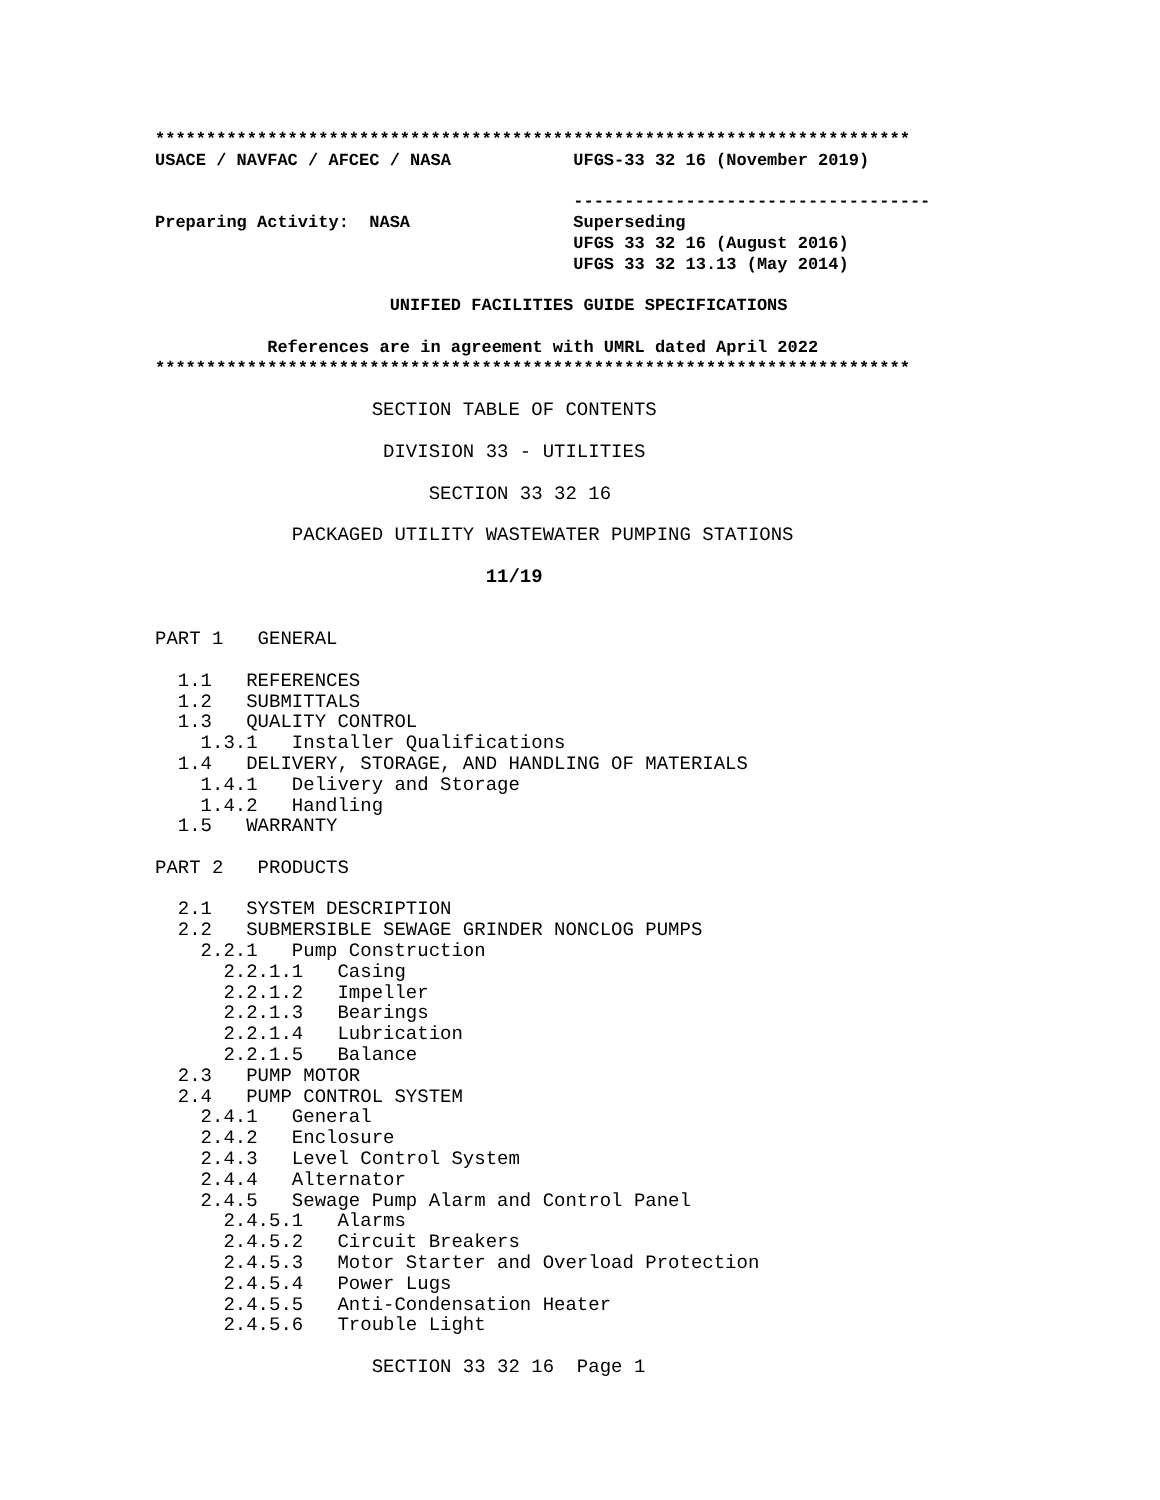**************************************************************************
USACE / NAVFAC / AFCEC / NASA            UFGS-33 32 16 (November 2019)

                                         -----------------------------------
Preparing Activity:  NASA                Superseding
                                         UFGS 33 32 16 (August 2016)
                                         UFGS 33 32 13.13 (May 2014)

                       UNIFIED FACILITIES GUIDE SPECIFICATIONS

           References are in agreement with UMRL dated April 2022
**************************************************************************
                   SECTION TABLE OF CONTENTS

                    DIVISION 33 - UTILITIES

                        SECTION 33 32 16

            PACKAGED UTILITY WASTEWATER PUMPING STATIONS

                             11/19


PART 1   GENERAL

  1.1   REFERENCES
  1.2   SUBMITTALS
  1.3   QUALITY CONTROL
    1.3.1   Installer Qualifications
  1.4   DELIVERY, STORAGE, AND HANDLING OF MATERIALS
    1.4.1   Delivery and Storage
    1.4.2   Handling
  1.5   WARRANTY

PART 2   PRODUCTS

  2.1   SYSTEM DESCRIPTION
  2.2   SUBMERSIBLE SEWAGE GRINDER NONCLOG PUMPS
    2.2.1   Pump Construction
      2.2.1.1   Casing
      2.2.1.2   Impeller
      2.2.1.3   Bearings
      2.2.1.4   Lubrication
      2.2.1.5   Balance
  2.3   PUMP MOTOR
  2.4   PUMP CONTROL SYSTEM
    2.4.1   General
    2.4.2   Enclosure
    2.4.3   Level Control System
    2.4.4   Alternator
    2.4.5   Sewage Pump Alarm and Control Panel
      2.4.5.1   Alarms
      2.4.5.2   Circuit Breakers
      2.4.5.3   Motor Starter and Overload Protection
      2.4.5.4   Power Lugs
      2.4.5.5   Anti-Condensation Heater
      2.4.5.6   Trouble Light

                   SECTION 33 32 16  Page 1